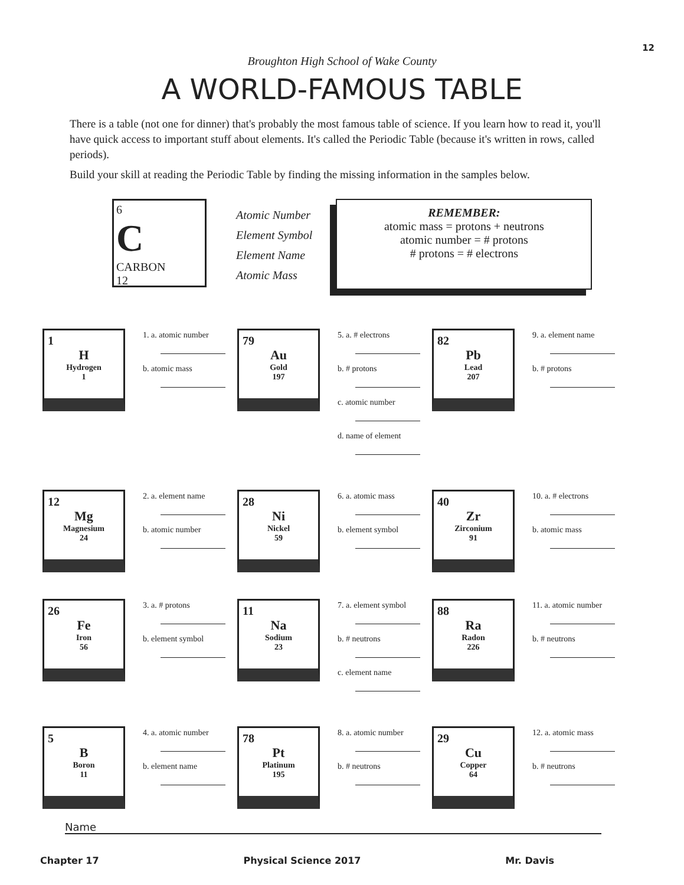12
Broughton High School of Wake County
A WORLD-FAMOUS TABLE
There is a table (not one for dinner) that's probably the most famous table of science. If you learn how to read it, you'll have quick access to important stuff about elements. It's called the Periodic Table (because it's written in rows, called periods).
Build your skill at reading the Periodic Table by finding the missing information in the samples below.
6
C
CARBON
12
Atomic Number
Element Symbol
Element Name
Atomic Mass
REMEMBER:
atomic mass = protons + neutrons
atomic number = # protons
# protons = # electrons
1
H
Hydrogen
1
1. a. atomic number
b. atomic mass
79
Au
Gold
197
5. a. # electrons
b. # protons
c. atomic number
d. name of element
82
Pb
Lead
207
9. a. element name
b. # protons
12
Mg
Magnesium
24
2. a. element name
b. atomic number
28
Ni
Nickel
59
6. a. atomic mass
b. element symbol
40
Zr
Zirconium
91
10. a. # electrons
b. atomic mass
26
Fe
Iron
56
3. a. # protons
b. element symbol
11
Na
Sodium
23
7. a. element symbol
b. # neutrons
c. element name
88
Ra
Radon
226
11. a. atomic number
b. # neutrons
5
B
Boron
11
4. a. atomic number
b. element name
78
Pt
Platinum
195
8. a. atomic number
b. # neutrons
29
Cu
Copper
64
12. a. atomic mass
b. # neutrons
Name
Chapter 17 Physical Science 2017 Mr. Davis